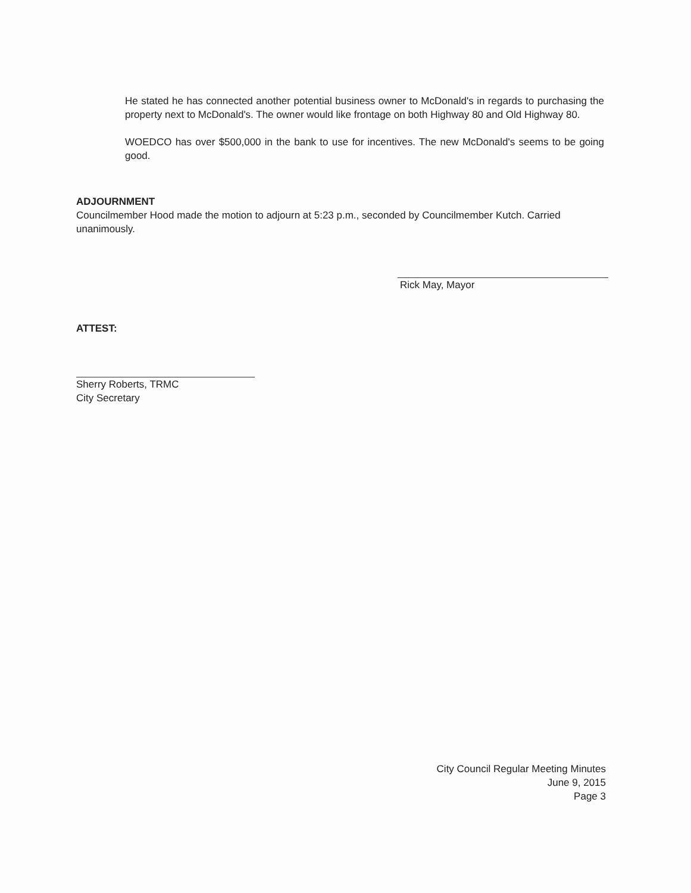He stated he has connected another potential business owner to McDonald's in regards to purchasing the property next to McDonald's. The owner would like frontage on both Highway 80 and Old Highway 80.
WOEDCO has over $500,000 in the bank to use for incentives. The new McDonald's seems to be going good.
ADJOURNMENT
Councilmember Hood made the motion to adjourn at 5:23 p.m., seconded by Councilmember Kutch. Carried unanimously.
Rick May, Mayor
ATTEST:
Sherry Roberts, TRMC
City Secretary
City Council Regular Meeting Minutes
June 9, 2015
Page 3